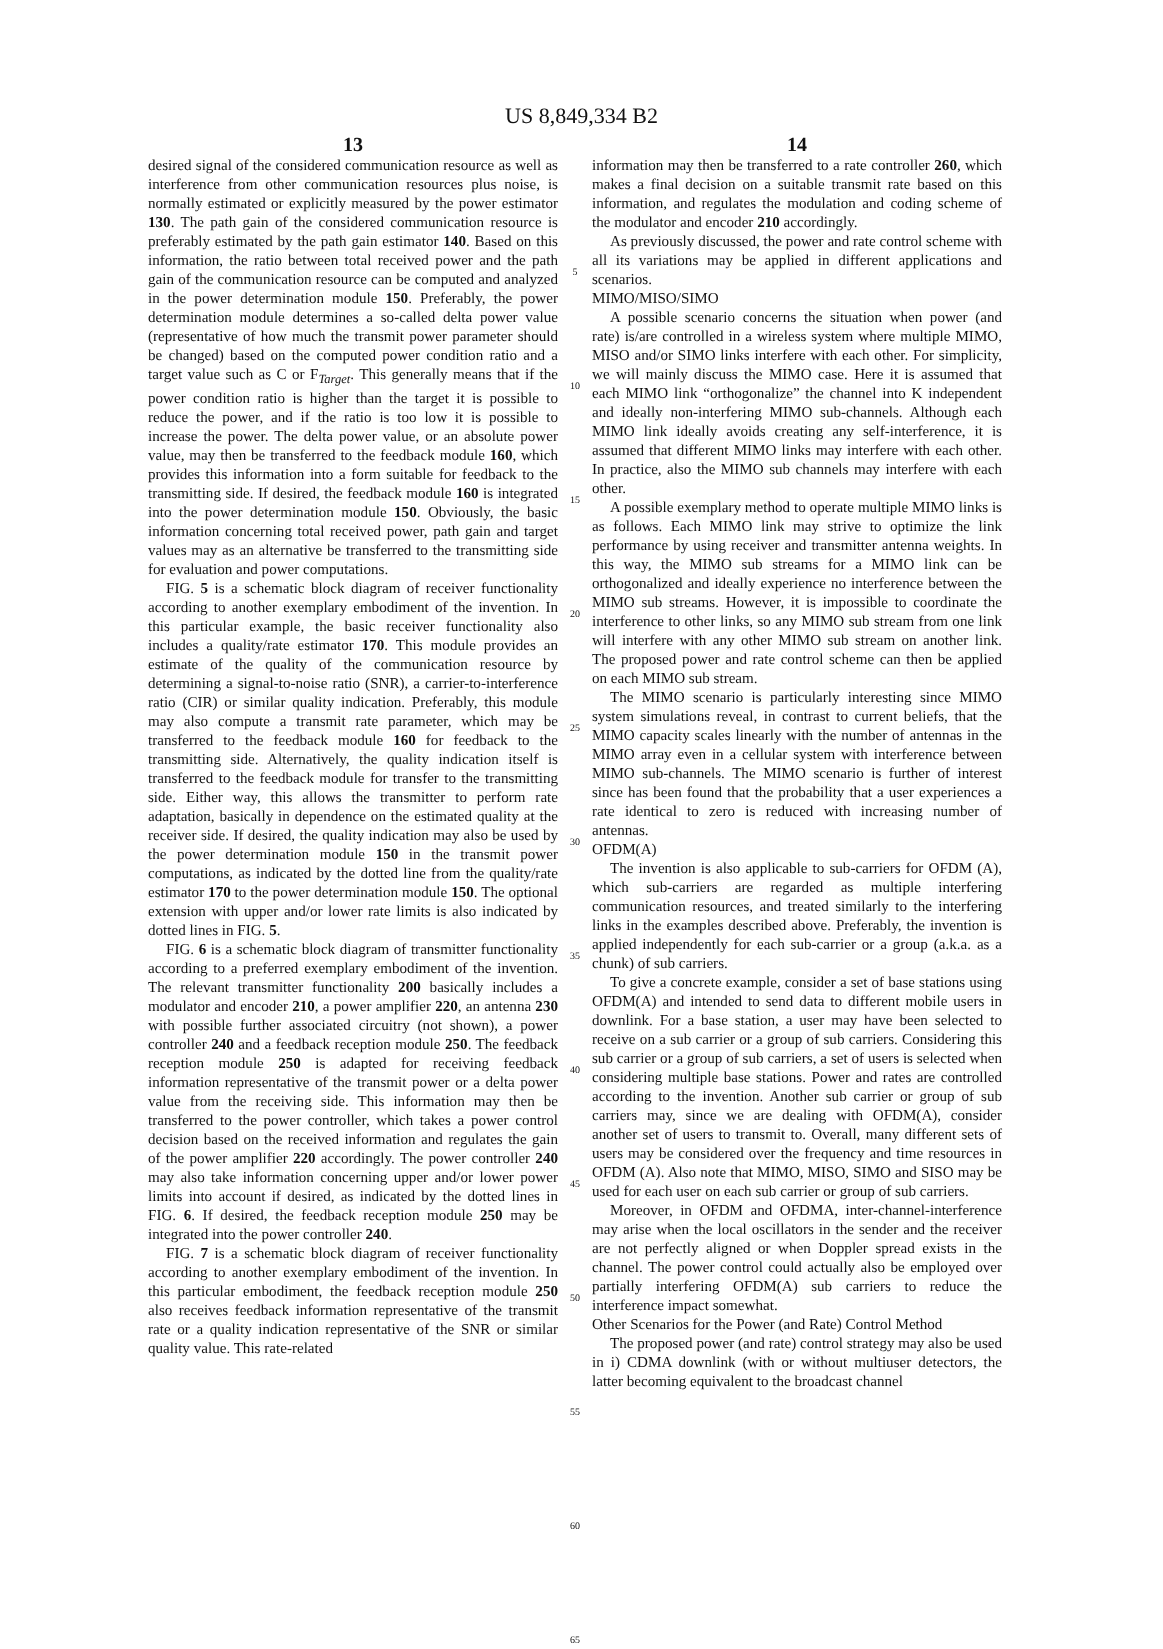US 8,849,334 B2
13
desired signal of the considered communication resource as well as interference from other communication resources plus noise, is normally estimated or explicitly measured by the power estimator 130. The path gain of the considered communication resource is preferably estimated by the path gain estimator 140. Based on this information, the ratio between total received power and the path gain of the communication resource can be computed and analyzed in the power determination module 150. Preferably, the power determination module determines a so-called delta power value (representative of how much the transmit power parameter should be changed) based on the computed power condition ratio and a target value such as C or F<sub>Target</sub>. This generally means that if the power condition ratio is higher than the target it is possible to reduce the power, and if the ratio is too low it is possible to increase the power. The delta power value, or an absolute power value, may then be transferred to the feedback module 160, which provides this information into a form suitable for feedback to the transmitting side. If desired, the feedback module 160 is integrated into the power determination module 150. Obviously, the basic information concerning total received power, path gain and target values may as an alternative be transferred to the transmitting side for evaluation and power computations.
FIG. 5 is a schematic block diagram of receiver functionality according to another exemplary embodiment of the invention. In this particular example, the basic receiver functionality also includes a quality/rate estimator 170. This module provides an estimate of the quality of the communication resource by determining a signal-to-noise ratio (SNR), a carrier-to-interference ratio (CIR) or similar quality indication. Preferably, this module may also compute a transmit rate parameter, which may be transferred to the feedback module 160 for feedback to the transmitting side. Alternatively, the quality indication itself is transferred to the feedback module for transfer to the transmitting side. Either way, this allows the transmitter to perform rate adaptation, basically in dependence on the estimated quality at the receiver side. If desired, the quality indication may also be used by the power determination module 150 in the transmit power computations, as indicated by the dotted line from the quality/rate estimator 170 to the power determination module 150. The optional extension with upper and/or lower rate limits is also indicated by dotted lines in FIG. 5.
FIG. 6 is a schematic block diagram of transmitter functionality according to a preferred exemplary embodiment of the invention. The relevant transmitter functionality 200 basically includes a modulator and encoder 210, a power amplifier 220, an antenna 230 with possible further associated circuitry (not shown), a power controller 240 and a feedback reception module 250. The feedback reception module 250 is adapted for receiving feedback information representative of the transmit power or a delta power value from the receiving side. This information may then be transferred to the power controller, which takes a power control decision based on the received information and regulates the gain of the power amplifier 220 accordingly. The power controller 240 may also take information concerning upper and/or lower power limits into account if desired, as indicated by the dotted lines in FIG. 6. If desired, the feedback reception module 250 may be integrated into the power controller 240.
FIG. 7 is a schematic block diagram of receiver functionality according to another exemplary embodiment of the invention. In this particular embodiment, the feedback reception module 250 also receives feedback information representative of the transmit rate or a quality indication representative of the SNR or similar quality value. This rate-related
5
10
15
20
25
30
35
40
45
50
55
60
65
14
information may then be transferred to a rate controller 260, which makes a final decision on a suitable transmit rate based on this information, and regulates the modulation and coding scheme of the modulator and encoder 210 accordingly.
As previously discussed, the power and rate control scheme with all its variations may be applied in different applications and scenarios.
MIMO/MISO/SIMO
A possible scenario concerns the situation when power (and rate) is/are controlled in a wireless system where multiple MIMO, MISO and/or SIMO links interfere with each other. For simplicity, we will mainly discuss the MIMO case. Here it is assumed that each MIMO link “orthogonalize” the channel into K independent and ideally non-interfering MIMO sub-channels. Although each MIMO link ideally avoids creating any self-interference, it is assumed that different MIMO links may interfere with each other. In practice, also the MIMO sub channels may interfere with each other.
A possible exemplary method to operate multiple MIMO links is as follows. Each MIMO link may strive to optimize the link performance by using receiver and transmitter antenna weights. In this way, the MIMO sub streams for a MIMO link can be orthogonalized and ideally experience no interference between the MIMO sub streams. However, it is impossible to coordinate the interference to other links, so any MIMO sub stream from one link will interfere with any other MIMO sub stream on another link. The proposed power and rate control scheme can then be applied on each MIMO sub stream.
The MIMO scenario is particularly interesting since MIMO system simulations reveal, in contrast to current beliefs, that the MIMO capacity scales linearly with the number of antennas in the MIMO array even in a cellular system with interference between MIMO sub-channels. The MIMO scenario is further of interest since has been found that the probability that a user experiences a rate identical to zero is reduced with increasing number of antennas.
OFDM(A)
The invention is also applicable to sub-carriers for OFDM (A), which sub-carriers are regarded as multiple interfering communication resources, and treated similarly to the interfering links in the examples described above. Preferably, the invention is applied independently for each sub-carrier or a group (a.k.a. as a chunk) of sub carriers.
To give a concrete example, consider a set of base stations using OFDM(A) and intended to send data to different mobile users in downlink. For a base station, a user may have been selected to receive on a sub carrier or a group of sub carriers. Considering this sub carrier or a group of sub carriers, a set of users is selected when considering multiple base stations. Power and rates are controlled according to the invention. Another sub carrier or group of sub carriers may, since we are dealing with OFDM(A), consider another set of users to transmit to. Overall, many different sets of users may be considered over the frequency and time resources in OFDM (A). Also note that MIMO, MISO, SIMO and SISO may be used for each user on each sub carrier or group of sub carriers.
Moreover, in OFDM and OFDMA, inter-channel-interference may arise when the local oscillators in the sender and the receiver are not perfectly aligned or when Doppler spread exists in the channel. The power control could actually also be employed over partially interfering OFDM(A) sub carriers to reduce the interference impact somewhat.
Other Scenarios for the Power (and Rate) Control Method
The proposed power (and rate) control strategy may also be used in i) CDMA downlink (with or without multiuser detectors, the latter becoming equivalent to the broadcast channel